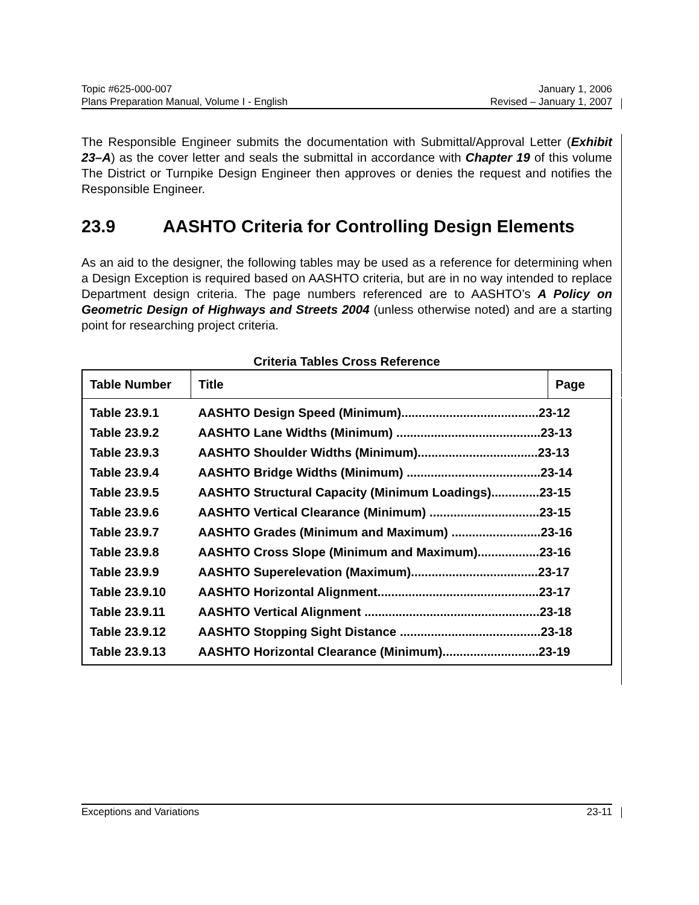Topic #625-000-007 January 1, 2006
Plans Preparation Manual, Volume I - English Revised – January 1, 2007
The Responsible Engineer submits the documentation with Submittal/Approval Letter (Exhibit 23–A) as the cover letter and seals the submittal in accordance with Chapter 19 of this volume The District or Turnpike Design Engineer then approves or denies the request and notifies the Responsible Engineer.
23.9 AASHTO Criteria for Controlling Design Elements
As an aid to the designer, the following tables may be used as a reference for determining when a Design Exception is required based on AASHTO criteria, but are in no way intended to replace Department design criteria. The page numbers referenced are to AASHTO’s A Policy on Geometric Design of Highways and Streets 2004 (unless otherwise noted) and are a starting point for researching project criteria.
Criteria Tables Cross Reference
| Table Number | Title | Page |
| --- | --- | --- |
| Table 23.9.1 | AASHTO Design Speed (Minimum)........................................23-12 | |
| Table 23.9.2 | AASHTO Lane Widths (Minimum) ..........................................23-13 | |
| Table 23.9.3 | AASHTO Shoulder Widths (Minimum)...................................23-13 | |
| Table 23.9.4 | AASHTO Bridge Widths (Minimum) .......................................23-14 | |
| Table 23.9.5 | AASHTO Structural Capacity (Minimum Loadings)..............23-15 | |
| Table 23.9.6 | AASHTO Vertical Clearance (Minimum) ................................23-15 | |
| Table 23.9.7 | AASHTO Grades (Minimum and Maximum) ..........................23-16 | |
| Table 23.9.8 | AASHTO Cross Slope (Minimum and Maximum)..................23-16 | |
| Table 23.9.9 | AASHTO Superelevation (Maximum).....................................23-17 | |
| Table 23.9.10 | AASHTO Horizontal Alignment...............................................23-17 | |
| Table 23.9.11 | AASHTO Vertical Alignment ...................................................23-18 | |
| Table 23.9.12 | AASHTO Stopping Sight Distance .........................................23-18 | |
| Table 23.9.13 | AASHTO Horizontal Clearance (Minimum)............................23-19 | |
Exceptions and Variations 23-11